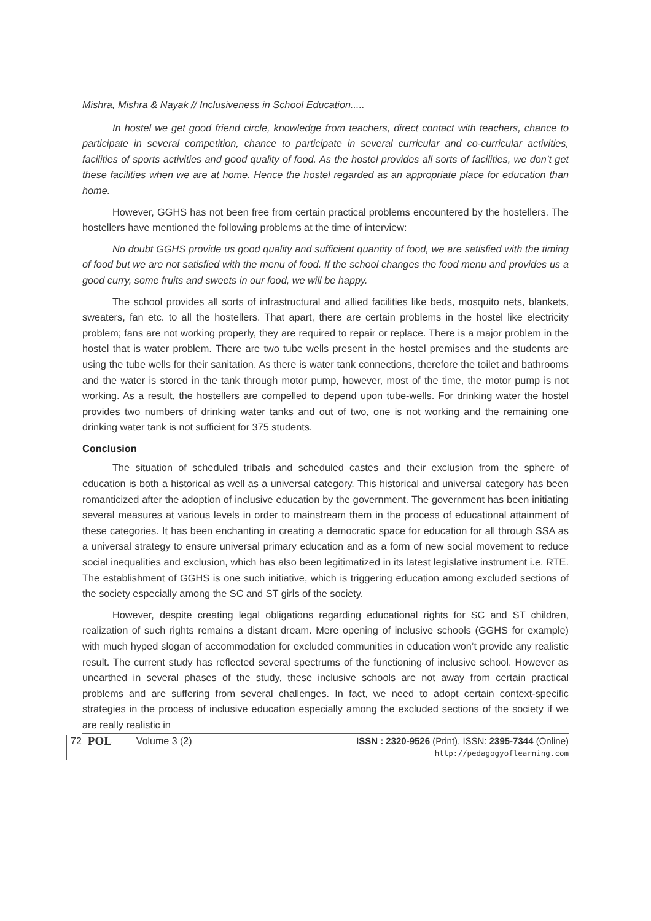Mishra, Mishra & Nayak // Inclusiveness in School Education.....
In hostel we get good friend circle, knowledge from teachers, direct contact with teachers, chance to participate in several competition, chance to participate in several curricular and co-curricular activities, facilities of sports activities and good quality of food. As the hostel provides all sorts of facilities, we don’t get these facilities when we are at home. Hence the hostel regarded as an appropriate place for education than home.
However, GGHS has not been free from certain practical problems encountered by the hostellers. The hostellers have mentioned the following problems at the time of interview:
No doubt GGHS provide us good quality and sufficient quantity of food, we are satisfied with the timing of food but we are not satisfied with the menu of food. If the school changes the food menu and provides us a good curry, some fruits and sweets in our food, we will be happy.
The school provides all sorts of infrastructural and allied facilities like beds, mosquito nets, blankets, sweaters, fan etc. to all the hostellers. That apart, there are certain problems in the hostel like electricity problem; fans are not working properly, they are required to repair or replace. There is a major problem in the hostel that is water problem. There are two tube wells present in the hostel premises and the students are using the tube wells for their sanitation. As there is water tank connections, therefore the toilet and bathrooms and the water is stored in the tank through motor pump, however, most of the time, the motor pump is not working. As a result, the hostellers are compelled to depend upon tube-wells. For drinking water the hostel provides two numbers of drinking water tanks and out of two, one is not working and the remaining one drinking water tank is not sufficient for 375 students.
Conclusion
The situation of scheduled tribals and scheduled castes and their exclusion from the sphere of education is both a historical as well as a universal category. This historical and universal category has been romanticized after the adoption of inclusive education by the government. The government has been initiating several measures at various levels in order to mainstream them in the process of educational attainment of these categories. It has been enchanting in creating a democratic space for education for all through SSA as a universal strategy to ensure universal primary education and as a form of new social movement to reduce social inequalities and exclusion, which has also been legitimatized in its latest legislative instrument i.e. RTE. The establishment of GGHS is one such initiative, which is triggering education among excluded sections of the society especially among the SC and ST girls of the society.
However, despite creating legal obligations regarding educational rights for SC and ST children, realization of such rights remains a distant dream. Mere opening of inclusive schools (GGHS for example) with much hyped slogan of accommodation for excluded communities in education won’t provide any realistic result. The current study has reflected several spectrums of the functioning of inclusive school. However as unearthed in several phases of the study, these inclusive schools are not away from certain practical problems and are suffering from several challenges. In fact, we need to adopt certain context-specific strategies in the process of inclusive education especially among the excluded sections of the society if we are really realistic in
72 POL Volume 3 (2)
ISSN : 2320-9526 (Print), ISSN: 2395-7344 (Online)
http://pedagogyoflearning.com